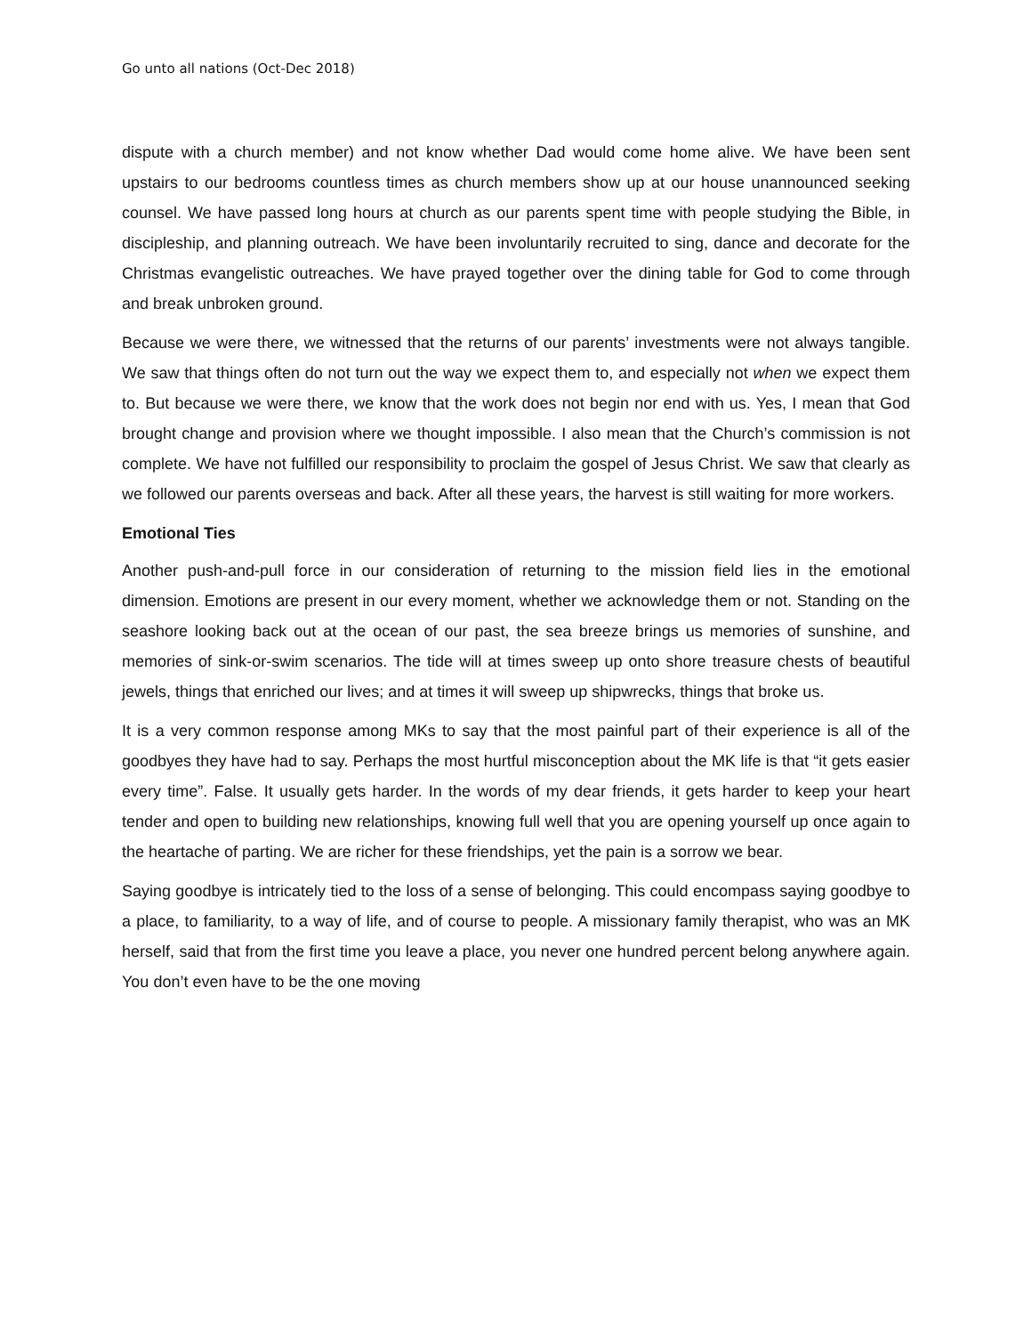Go unto all nations (Oct-Dec 2018)
dispute with a church member) and not know whether Dad would come home alive. We have been sent upstairs to our bedrooms countless times as church members show up at our house unannounced seeking counsel. We have passed long hours at church as our parents spent time with people studying the Bible, in discipleship, and planning outreach. We have been involuntarily recruited to sing, dance and decorate for the Christmas evangelistic outreaches. We have prayed together over the dining table for God to come through and break unbroken ground.
Because we were there, we witnessed that the returns of our parents’ investments were not always tangible. We saw that things often do not turn out the way we expect them to, and especially not when we expect them to. But because we were there, we know that the work does not begin nor end with us. Yes, I mean that God brought change and provision where we thought impossible. I also mean that the Church’s commission is not complete. We have not fulfilled our responsibility to proclaim the gospel of Jesus Christ. We saw that clearly as we followed our parents overseas and back. After all these years, the harvest is still waiting for more workers.
Emotional Ties
Another push-and-pull force in our consideration of returning to the mission field lies in the emotional dimension. Emotions are present in our every moment, whether we acknowledge them or not. Standing on the seashore looking back out at the ocean of our past, the sea breeze brings us memories of sunshine, and memories of sink-or-swim scenarios. The tide will at times sweep up onto shore treasure chests of beautiful jewels, things that enriched our lives; and at times it will sweep up shipwrecks, things that broke us.
It is a very common response among MKs to say that the most painful part of their experience is all of the goodbyes they have had to say. Perhaps the most hurtful misconception about the MK life is that “it gets easier every time”. False. It usually gets harder. In the words of my dear friends, it gets harder to keep your heart tender and open to building new relationships, knowing full well that you are opening yourself up once again to the heartache of parting. We are richer for these friendships, yet the pain is a sorrow we bear.
Saying goodbye is intricately tied to the loss of a sense of belonging. This could encompass saying goodbye to a place, to familiarity, to a way of life, and of course to people. A missionary family therapist, who was an MK herself, said that from the first time you leave a place, you never one hundred percent belong anywhere again. You don’t even have to be the one moving